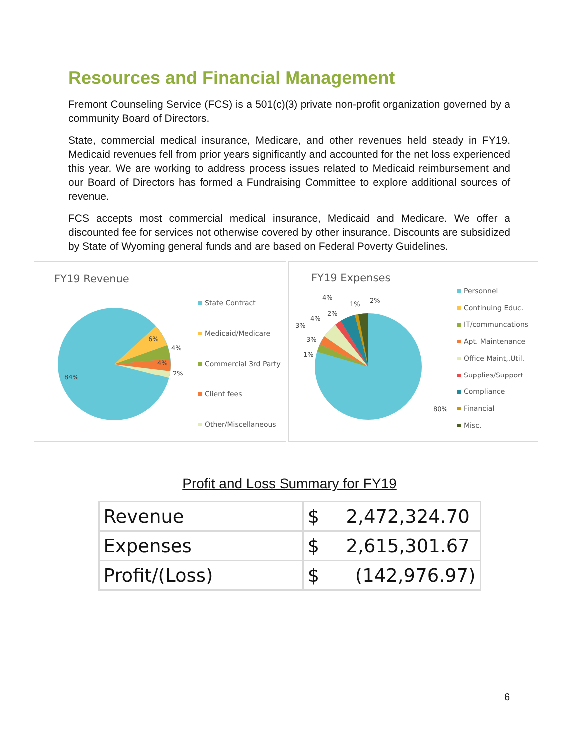Resources and Financial Management
Fremont Counseling Service (FCS) is a 501(c)(3) private non-profit organization governed by a community Board of Directors.
State, commercial medical insurance, Medicare, and other revenues held steady in FY19. Medicaid revenues fell from prior years significantly and accounted for the net loss experienced this year. We are working to address process issues related to Medicaid reimbursement and our Board of Directors has formed a Fundraising Committee to explore additional sources of revenue.
FCS accepts most commercial medical insurance, Medicaid and Medicare. We offer a discounted fee for services not otherwise covered by other insurance. Discounts are subsidized by State of Wyoming general funds and are based on Federal Poverty Guidelines.
FY19 Revenue
84%
6%
4%
4%
2%
State Contract
Medicaid/Medicare
Commercial 3rd Party
Client fees
Other/Miscellaneous
FY19 Expenses
4%
1% 2%
4%
2%
3%
3%
1%
80%
Personnel
Continuing Educ.
IT/communcations
Apt. Maintenance
Office Maint,.Util.
Supplies/Support
Compliance
Financial
Misc.
Profit and Loss Summary for FY19
| Revenue | $ | 2,472,324.70 |
| Expenses | $ | 2,615,301.67 |
| Profit/(Loss) | $ | (142,976.97) |
6